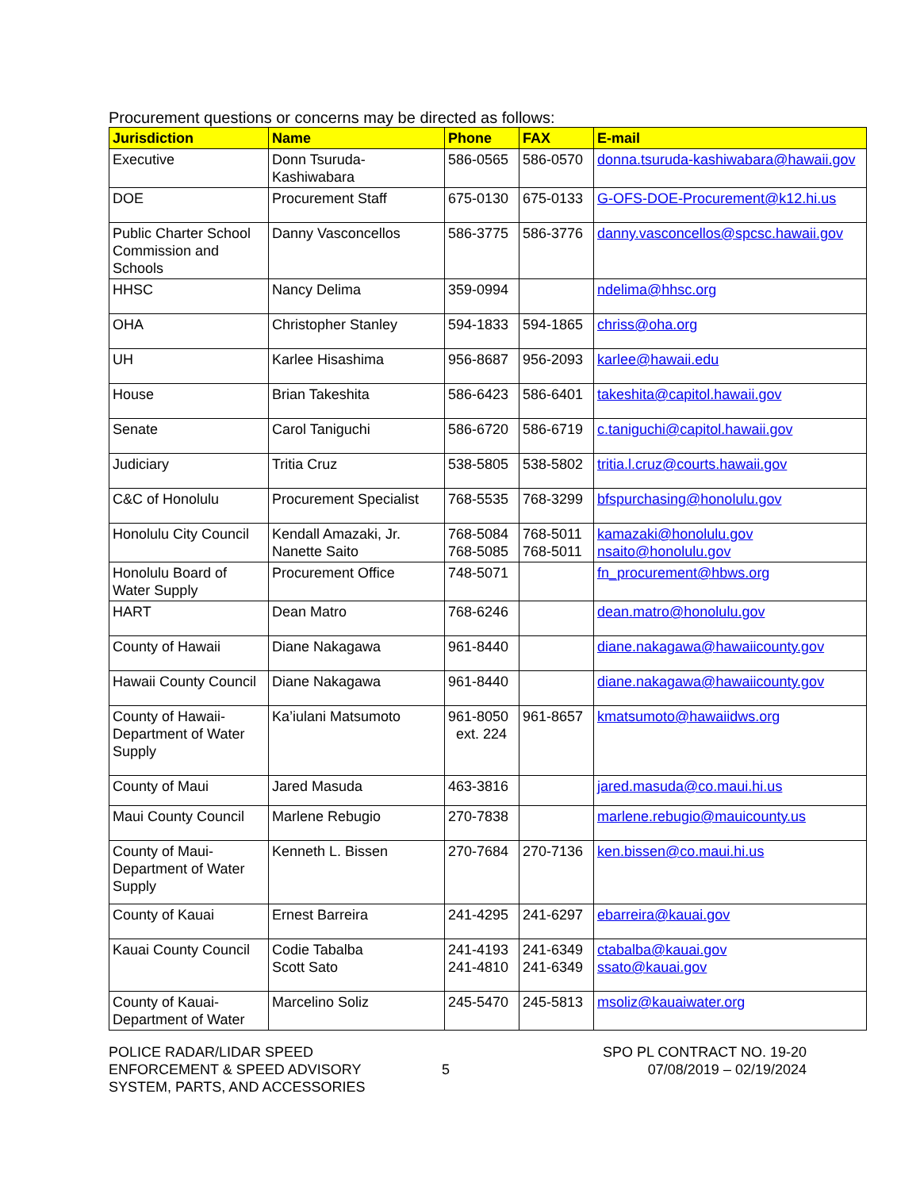Procurement questions or concerns may be directed as follows:
| Jurisdiction | Name | Phone | FAX | E-mail |
| --- | --- | --- | --- | --- |
| Executive | Donn Tsuruda-Kashiwabara | 586-0565 | 586-0570 | donna.tsuruda-kashiwabara@hawaii.gov |
| DOE | Procurement Staff | 675-0130 | 675-0133 | G-OFS-DOE-Procurement@k12.hi.us |
| Public Charter School Commission and Schools | Danny Vasconcellos | 586-3775 | 586-3776 | danny.vasconcellos@spcsc.hawaii.gov |
| HHSC | Nancy Delima | 359-0994 | | ndelima@hhsc.org |
| OHA | Christopher Stanley | 594-1833 | 594-1865 | chriss@oha.org |
| UH | Karlee Hisashima | 956-8687 | 956-2093 | karlee@hawaii.edu |
| House | Brian Takeshita | 586-6423 | 586-6401 | takeshita@capitol.hawaii.gov |
| Senate | Carol Taniguchi | 586-6720 | 586-6719 | c.taniguchi@capitol.hawaii.gov |
| Judiciary | Tritia Cruz | 538-5805 | 538-5802 | tritia.l.cruz@courts.hawaii.gov |
| C&C of Honolulu | Procurement Specialist | 768-5535 | 768-3299 | bfspurchasing@honolulu.gov |
| Honolulu City Council | Kendall Amazaki, Jr. Nanette Saito | 768-5084 768-5085 | 768-5011 768-5011 | kamazaki@honolulu.gov nsaito@honolulu.gov |
| Honolulu Board of Water Supply | Procurement Office | 748-5071 | | fn_procurement@hbws.org |
| HART | Dean Matro | 768-6246 | | dean.matro@honolulu.gov |
| County of Hawaii | Diane Nakagawa | 961-8440 | | diane.nakagawa@hawaiicounty.gov |
| Hawaii County Council | Diane Nakagawa | 961-8440 | | diane.nakagawa@hawaiicounty.gov |
| County of Hawaii-Department of Water Supply | Ka’iulani Matsumoto | 961-8050 ext. 224 | 961-8657 | kmatsumoto@hawaiidws.org |
| County of Maui | Jared Masuda | 463-3816 | | jared.masuda@co.maui.hi.us |
| Maui County Council | Marlene Rebugio | 270-7838 | | marlene.rebugio@mauicounty.us |
| County of Maui-Department of Water Supply | Kenneth L. Bissen | 270-7684 | 270-7136 | ken.bissen@co.maui.hi.us |
| County of Kauai | Ernest Barreira | 241-4295 | 241-6297 | ebarreira@kauai.gov |
| Kauai County Council | Codie Tabalba Scott Sato | 241-4193 241-4810 | 241-6349 241-6349 | ctabalba@kauai.gov ssato@kauai.gov |
| County of Kauai-Department of Water | Marcelino Soliz | 245-5470 | 245-5813 | msoliz@kauaiwater.org |
POLICE RADAR/LIDAR SPEED
ENFORCEMENT & SPEED ADVISORY
SYSTEM, PARTS, AND ACCESSORIES
5
SPO PL CONTRACT NO. 19-20
07/08/2019 – 02/19/2024